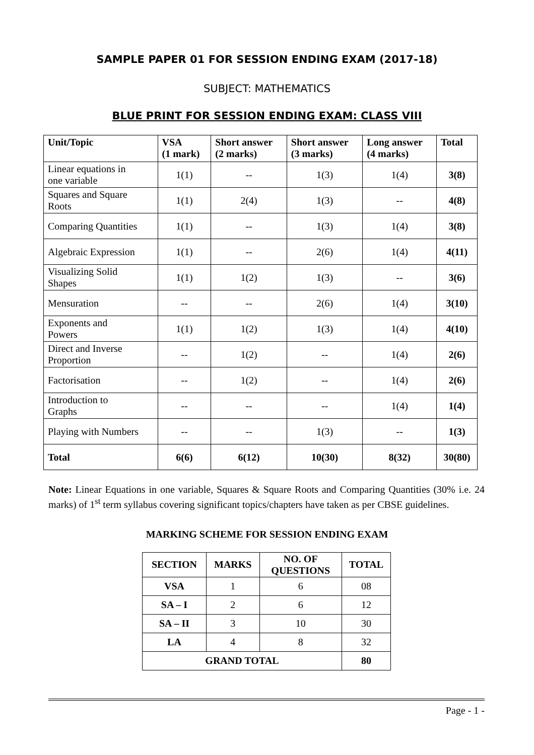SAMPLE PAPER 01 FOR SESSION ENDING EXAM (2017-18)
SUBJECT: MATHEMATICS
BLUE PRINT FOR SESSION ENDING EXAM: CLASS VIII
| Unit/Topic | VSA (1 mark) | Short answer (2 marks) | Short answer (3 marks) | Long answer (4 marks) | Total |
| --- | --- | --- | --- | --- | --- |
| Linear equations in one variable | 1(1) | -- | 1(3) | 1(4) | 3(8) |
| Squares and Square Roots | 1(1) | 2(4) | 1(3) | -- | 4(8) |
| Comparing Quantities | 1(1) | -- | 1(3) | 1(4) | 3(8) |
| Algebraic Expression | 1(1) | -- | 2(6) | 1(4) | 4(11) |
| Visualizing Solid Shapes | 1(1) | 1(2) | 1(3) | -- | 3(6) |
| Mensuration | -- | -- | 2(6) | 1(4) | 3(10) |
| Exponents and Powers | 1(1) | 1(2) | 1(3) | 1(4) | 4(10) |
| Direct and Inverse Proportion | -- | 1(2) | -- | 1(4) | 2(6) |
| Factorisation | -- | 1(2) | -- | 1(4) | 2(6) |
| Introduction to Graphs | -- | -- | -- | 1(4) | 1(4) |
| Playing with Numbers | -- | -- | 1(3) | -- | 1(3) |
| Total | 6(6) | 6(12) | 10(30) | 8(32) | 30(80) |
Note: Linear Equations in one variable, Squares & Square Roots and Comparing Quantities (30% i.e. 24 marks) of 1<sup>st</sup> term syllabus covering significant topics/chapters have taken as per CBSE guidelines.
MARKING SCHEME FOR SESSION ENDING EXAM
| SECTION | MARKS | NO. OF QUESTIONS | TOTAL |
| --- | --- | --- | --- |
| VSA | 1 | 6 | 08 |
| SA – I | 2 | 6 | 12 |
| SA – II | 3 | 10 | 30 |
| LA | 4 | 8 | 32 |
| GRAND TOTAL | | | 80 |
Page - 1 -